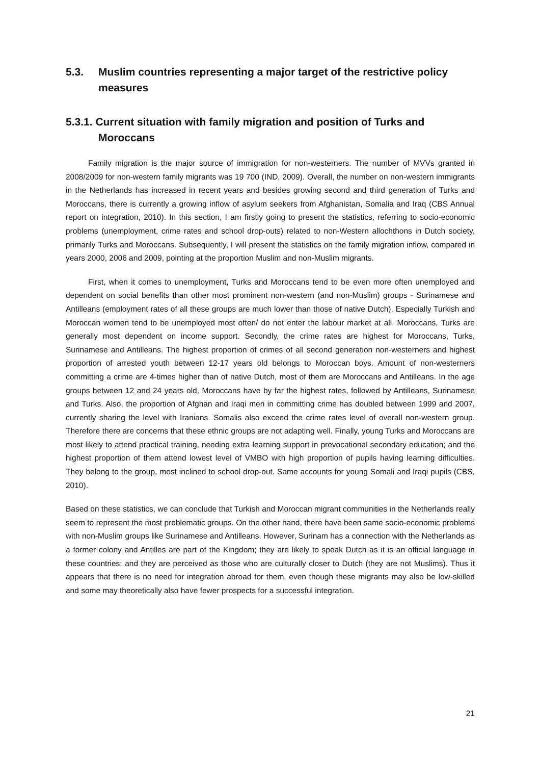5.3. Muslim countries representing a major target of the restrictive policy measures
5.3.1. Current situation with family migration and position of Turks and
Moroccans
Family migration is the major source of immigration for non-westerners. The number of MVVs granted in 2008/2009 for non-western family migrants was 19 700 (IND, 2009). Overall, the number on non-western immigrants in the Netherlands has increased in recent years and besides growing second and third generation of Turks and Moroccans, there is currently a growing inflow of asylum seekers from Afghanistan, Somalia and Iraq (CBS Annual report on integration, 2010). In this section, I am firstly going to present the statistics, referring to socio-economic problems (unemployment, crime rates and school drop-outs) related to non-Western allochthons in Dutch society, primarily Turks and Moroccans. Subsequently, I will present the statistics on the family migration inflow, compared in years 2000, 2006 and 2009, pointing at the proportion Muslim and non-Muslim migrants.
First, when it comes to unemployment, Turks and Moroccans tend to be even more often unemployed and dependent on social benefits than other most prominent non-western (and non-Muslim) groups - Surinamese and Antilleans (employment rates of all these groups are much lower than those of native Dutch). Especially Turkish and Moroccan women tend to be unemployed most often/ do not enter the labour market at all. Moroccans, Turks are generally most dependent on income support. Secondly, the crime rates are highest for Moroccans, Turks, Surinamese and Antilleans. The highest proportion of crimes of all second generation non-westerners and highest proportion of arrested youth between 12-17 years old belongs to Moroccan boys. Amount of non-westerners committing a crime are 4-times higher than of native Dutch, most of them are Moroccans and Antilleans. In the age groups between 12 and 24 years old, Moroccans have by far the highest rates, followed by Antilleans, Surinamese and Turks. Also, the proportion of Afghan and Iraqi men in committing crime has doubled between 1999 and 2007, currently sharing the level with Iranians. Somalis also exceed the crime rates level of overall non-western group. Therefore there are concerns that these ethnic groups are not adapting well. Finally, young Turks and Moroccans are most likely to attend practical training, needing extra learning support in prevocational secondary education; and the highest proportion of them attend lowest level of VMBO with high proportion of pupils having learning difficulties. They belong to the group, most inclined to school drop-out. Same accounts for young Somali and Iraqi pupils (CBS, 2010).
Based on these statistics, we can conclude that Turkish and Moroccan migrant communities in the Netherlands really seem to represent the most problematic groups. On the other hand, there have been same socio-economic problems with non-Muslim groups like Surinamese and Antilleans. However, Surinam has a connection with the Netherlands as a former colony and Antilles are part of the Kingdom; they are likely to speak Dutch as it is an official language in these countries; and they are perceived as those who are culturally closer to Dutch (they are not Muslims). Thus it appears that there is no need for integration abroad for them, even though these migrants may also be low-skilled and some may theoretically also have fewer prospects for a successful integration.
21